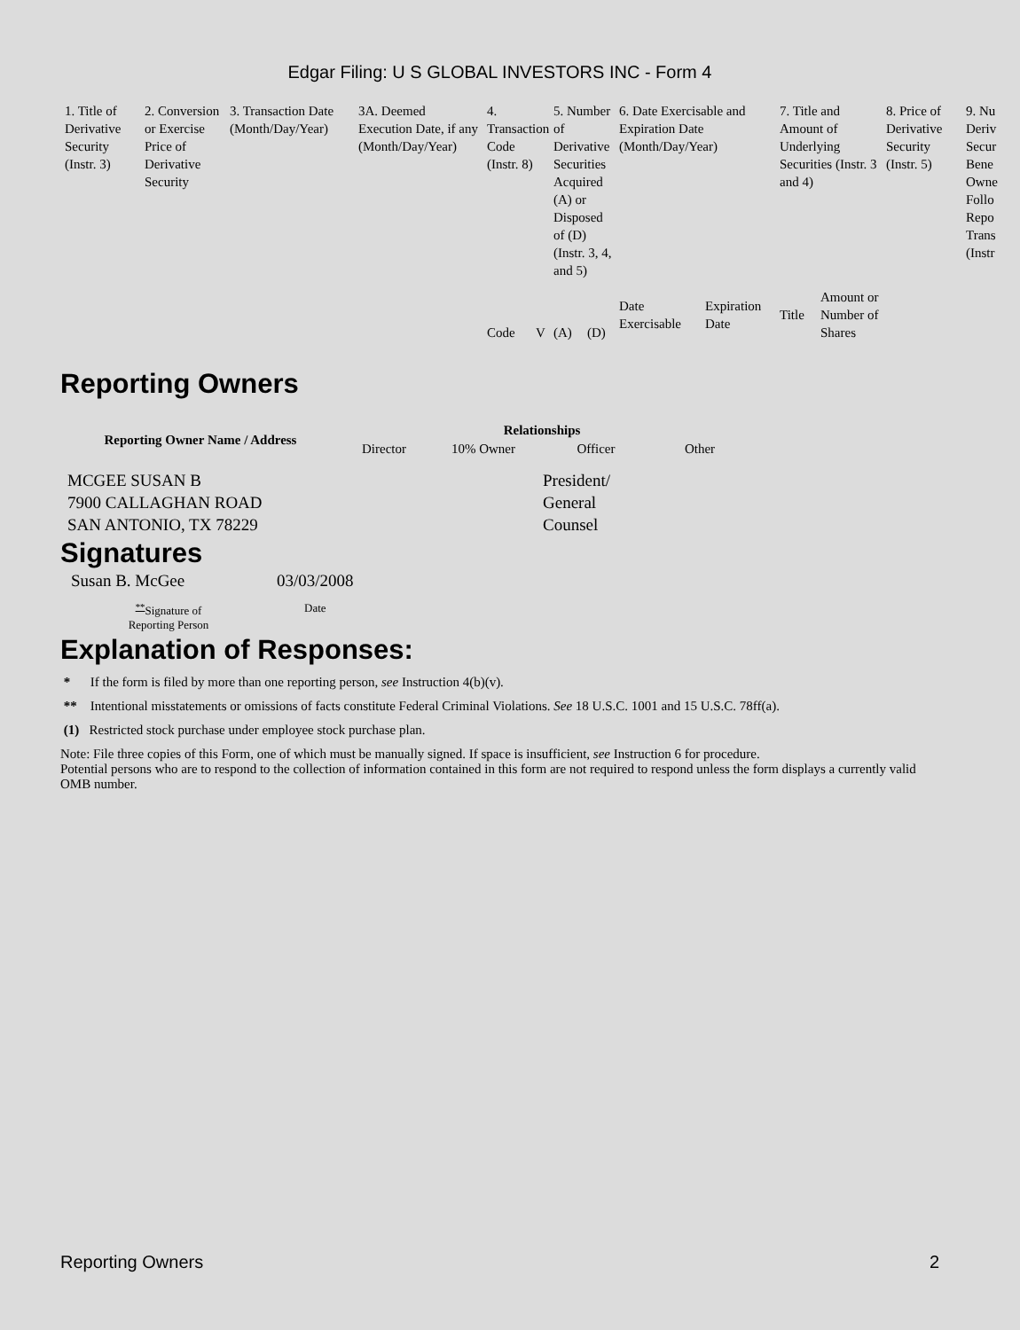Edgar Filing: U S GLOBAL INVESTORS INC - Form 4
| 1. Title of Derivative Security (Instr. 3) | 2. Conversion or Exercise Price of Derivative Security | 3. Transaction Date (Month/Day/Year) | 3A. Deemed Execution Date, if any (Month/Day/Year) | 4. Transaction Code (Instr. 8) | | 5. Number of Derivative Securities Acquired (A) or Disposed of (D) (Instr. 3, 4, and 5) | | 6. Date Exercisable and Expiration Date (Month/Day/Year) | | 7. Title and Amount of Underlying Securities (Instr. 3 and 4) | | 8. Price of Derivative Security (Instr. 5) | 9. Nu Deriv Secur Bene Owne Follo Repo Trans (Instr |
| | | | | | | | | Date Exercisable | Expiration Date | Title | Amount or Number of Shares | | |
| | | | | Code | V | (A) | (D) | | | | | | |
Reporting Owners
| Reporting Owner Name / Address | Relationships | | | |
| --- | --- | --- | --- | --- |
| | Director | 10% Owner | Officer | Other |
| MCGEE SUSAN B 7900 CALLAGHAN ROAD SAN ANTONIO, TX 78229 | | | President/ General Counsel | |
Signatures
| Susan B. McGee | 03/03/2008 |
| <sup>**</sup> Signature of Reporting Person | Date |
Explanation of Responses:
* If the form is filed by more than one reporting person, see Instruction 4(b)(v).
** Intentional misstatements or omissions of facts constitute Federal Criminal Violations. See 18 U.S.C. 1001 and 15 U.S.C. 78ff(a).
(1) Restricted stock purchase under employee stock purchase plan.
Note: File three copies of this Form, one of which must be manually signed. If space is insufficient, see Instruction 6 for procedure.
Potential persons who are to respond to the collection of information contained in this form are not required to respond unless the form displays a currently valid OMB number.
Reporting Owners 2